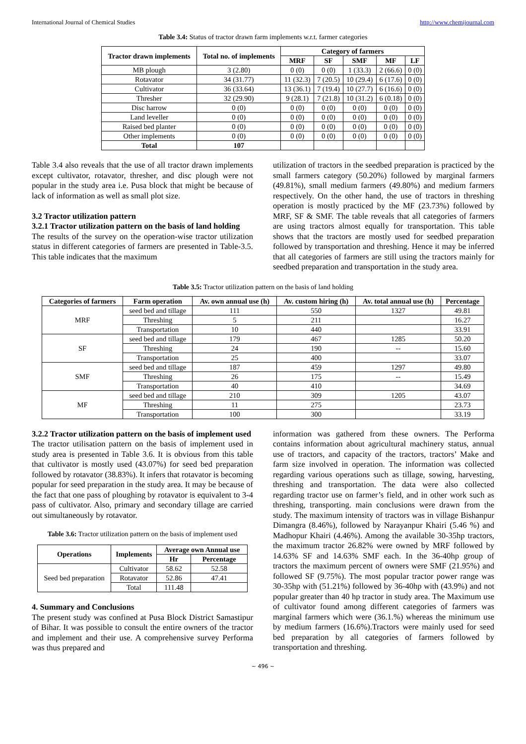International Journal of Chemical Studies http://www.chemijournal.com
Table 3.4: Status of tractor drawn farm implements w.r.t. farmer categories
| Tractor drawn implements | Total no. of implements | Category of farmers | | | | |
| --- | --- | --- | --- | --- | --- | --- |
| | | MRF | SF | SMF | MF | LF |
| MB plough | 3 (2.80) | 0 (0) | 0 (0) | 1 (33.3) | 2 (66.6) | 0 (0) |
| Rotavator | 34 (31.77) | 11 (32.3) | 7 (20.5) | 10 (29.4) | 6 (17.6) | 0 (0) |
| Cultivator | 36 (33.64) | 13 (36.1) | 7 (19.4) | 10 (27.7) | 6 (16.6) | 0 (0) |
| Thresher | 32 (29.90) | 9 (28.1) | 7 (21.8) | 10 (31.2) | 6 (0.18) | 0 (0) |
| Disc harrow | 0 (0) | 0 (0) | 0 (0) | 0 (0) | 0 (0) | 0 (0) |
| Land leveller | 0 (0) | 0 (0) | 0 (0) | 0 (0) | 0 (0) | 0 (0) |
| Raised bed planter | 0 (0) | 0 (0) | 0 (0) | 0 (0) | 0 (0) | 0 (0) |
| Other implements | 0 (0) | 0 (0) | 0 (0) | 0 (0) | 0 (0) | 0 (0) |
| Total | 107 | | | | | |
Table 3.4 also reveals that the use of all tractor drawn implements except cultivator, rotavator, thresher, and disc plough were not popular in the study area i.e. Pusa block that might be because of lack of information as well as small plot size.
3.2 Tractor utilization pattern
3.2.1 Tractor utilization pattern on the basis of land holding
The results of the survey on the operation-wise tractor utilization status in different categories of farmers are presented in Table-3.5. This table indicates that the maximum
utilization of tractors in the seedbed preparation is practiced by the small farmers category (50.20%) followed by marginal farmers (49.81%), small medium farmers (49.80%) and medium farmers respectively. On the other hand, the use of tractors in threshing operation is mostly practiced by the MF (23.73%) followed by MRF, SF & SMF. The table reveals that all categories of farmers are using tractors almost equally for transportation. This table shows that the tractors are mostly used for seedbed preparation followed by transportation and threshing. Hence it may be inferred that all categories of farmers are still using the tractors mainly for seedbed preparation and transportation in the study area.
Table 3.5: Tractor utilization pattern on the basis of land holding
| Categories of farmers | Farm operation | Av. own annual use (h) | Av. custom hiring (h) | Av. total annual use (h) | Percentage |
| --- | --- | --- | --- | --- | --- |
| MRF | seed bed and tillage | 111 | 550 | 1327 | 49.81 |
| | Threshing | 5 | 211 | | 16.27 |
| | Transportation | 10 | 440 | | 33.91 |
| SF | seed bed and tillage | 179 | 467 | 1285 | 50.20 |
| | Threshing | 24 | 190 | -- | 15.60 |
| | Transportation | 25 | 400 | | 33.07 |
| SMF | seed bed and tillage | 187 | 459 | 1297 | 49.80 |
| | Threshing | 26 | 175 | -- | 15.49 |
| | Transportation | 40 | 410 | | 34.69 |
| MF | seed bed and tillage | 210 | 309 | 1205 | 43.07 |
| | Threshing | 11 | 275 | | 23.73 |
| | Transportation | 100 | 300 | | 33.19 |
3.2.2 Tractor utilization pattern on the basis of implement used
The tractor utilisation pattern on the basis of implement used in study area is presented in Table 3.6. It is obvious from this table that cultivator is mostly used (43.07%) for seed bed preparation followed by rotavator (38.83%). It infers that rotavator is becoming popular for seed preparation in the study area. It may be because of the fact that one pass of ploughing by rotavator is equivalent to 3-4 pass of cultivator. Also, primary and secondary tillage are carried out simultaneously by rotavator.
Table 3.6: Tractor utilization pattern on the basis of implement used
| Operations | Implements | Average own Annual use | |
| --- | --- | --- | --- |
| | | Hr | Percentage |
| Seed bed preparation | Cultivator | 58.62 | 52.58 |
| | Rotavator | 52.86 | 47.41 |
| | Total | 111.48 | |
4. Summary and Conclusions
The present study was confined at Pusa Block District Samastipur of Bihar. It was possible to consult the entire owners of the tractor and implement and their use. A comprehensive survey Performa was thus prepared and
information was gathered from these owners. The Performa contains information about agricultural machinery status, annual use of tractors, and capacity of the tractors, tractors’ Make and farm size involved in operation. The information was collected regarding various operations such as tillage, sowing, harvesting, threshing and transportation. The data were also collected regarding tractor use on farmer’s field, and in other work such as threshing, transporting. main conclusions were drawn from the study. The maximum intensity of tractors was in village Bishanpur Dimangra (8.46%), followed by Narayanpur Khairi (5.46 %) and Madhopur Khairi (4.46%). Among the available 30-35hp tractors, the maximum tractor 26.82% were owned by MRF followed by 14.63% SF and 14.63% SMF each. In the 36-40hp group of tractors the maximum percent of owners were SMF (21.95%) and followed SF (9.75%). The most popular tractor power range was 30-35hp with (51.21%) followed by 36-40hp with (43.9%) and not popular greater than 40 hp tractor in study area. The Maximum use of cultivator found among different categories of farmers was marginal farmers which were (36.1.%) whereas the minimum use by medium farmers (16.6%).Tractors were mainly used for seed bed preparation by all categories of farmers followed by transportation and threshing.
~ 496 ~